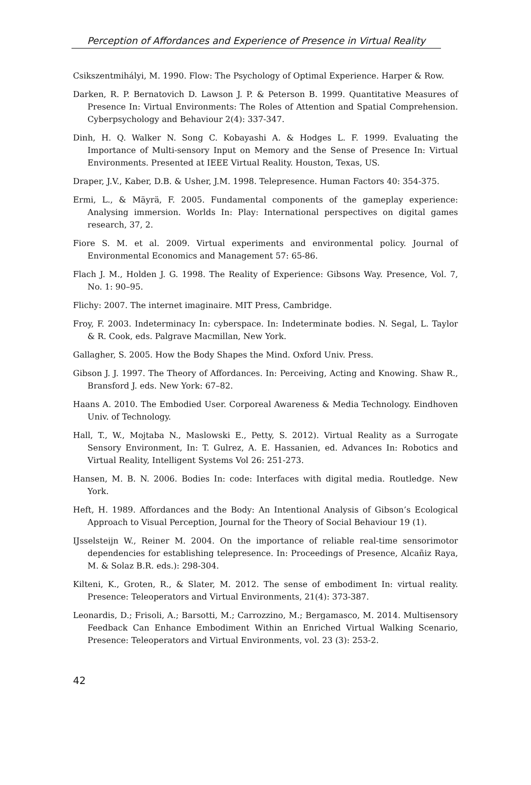Perception of Affordances and Experience of Presence in Virtual Reality
Csikszentmihályi, M. 1990. Flow: The Psychology of Optimal Experience. Harper & Row.
Darken, R. P. Bernatovich D. Lawson J. P. & Peterson B. 1999. Quantitative Measures of Presence In: Virtual Environments: The Roles of Attention and Spatial Comprehension. Cyberpsychology and Behaviour 2(4): 337-347.
Dinh, H. Q. Walker N. Song C. Kobayashi A. & Hodges L. F. 1999. Evaluating the Importance of Multi-sensory Input on Memory and the Sense of Presence In: Virtual Environments. Presented at IEEE Virtual Reality. Houston, Texas, US.
Draper, J.V., Kaber, D.B. & Usher, J.M. 1998. Telepresence. Human Factors 40: 354-375.
Ermi, L., & Mäyrä, F. 2005. Fundamental components of the gameplay experience: Analysing immersion. Worlds In: Play: International perspectives on digital games research, 37, 2.
Fiore S. M. et al. 2009. Virtual experiments and environmental policy. Journal of Environmental Economics and Management 57: 65-86.
Flach J. M., Holden J. G. 1998. The Reality of Experience: Gibsons Way. Presence, Vol. 7, No. 1: 90–95.
Flichy: 2007. The internet imaginaire. MIT Press, Cambridge.
Froy, F. 2003. Indeterminacy In: cyberspace. In: Indeterminate bodies. N. Segal, L. Taylor & R. Cook, eds. Palgrave Macmillan, New York.
Gallagher, S. 2005. How the Body Shapes the Mind. Oxford Univ. Press.
Gibson J. J. 1997. The Theory of Affordances. In: Perceiving, Acting and Knowing. Shaw R., Bransford J. eds. New York: 67–82.
Haans A. 2010. The Embodied User. Corporeal Awareness & Media Technology. Eindhoven Univ. of Technology.
Hall, T., W., Mojtaba N., Maslowski E., Petty, S. 2012). Virtual Reality as a Surrogate Sensory Environment, In: T. Gulrez, A. E. Hassanien, ed. Advances In: Robotics and Virtual Reality, Intelligent Systems Vol 26: 251-273.
Hansen, M. B. N. 2006. Bodies In: code: Interfaces with digital media. Routledge. New York.
Heft, H. 1989. Affordances and the Body: An Intentional Analysis of Gibson’s Ecological Approach to Visual Perception, Journal for the Theory of Social Behaviour 19 (1).
IJsselsteijn W., Reiner M. 2004. On the importance of reliable real-time sensorimotor dependencies for establishing telepresence. In: Proceedings of Presence, Alcañiz Raya, M. & Solaz B.R. eds.): 298-304.
Kilteni, K., Groten, R., & Slater, M. 2012. The sense of embodiment In: virtual reality. Presence: Teleoperators and Virtual Environments, 21(4): 373-387.
Leonardis, D.; Frisoli, A.; Barsotti, M.; Carrozzino, M.; Bergamasco, M. 2014. Multisensory Feedback Can Enhance Embodiment Within an Enriched Virtual Walking Scenario, Presence: Teleoperators and Virtual Environments, vol. 23 (3): 253-2.
42